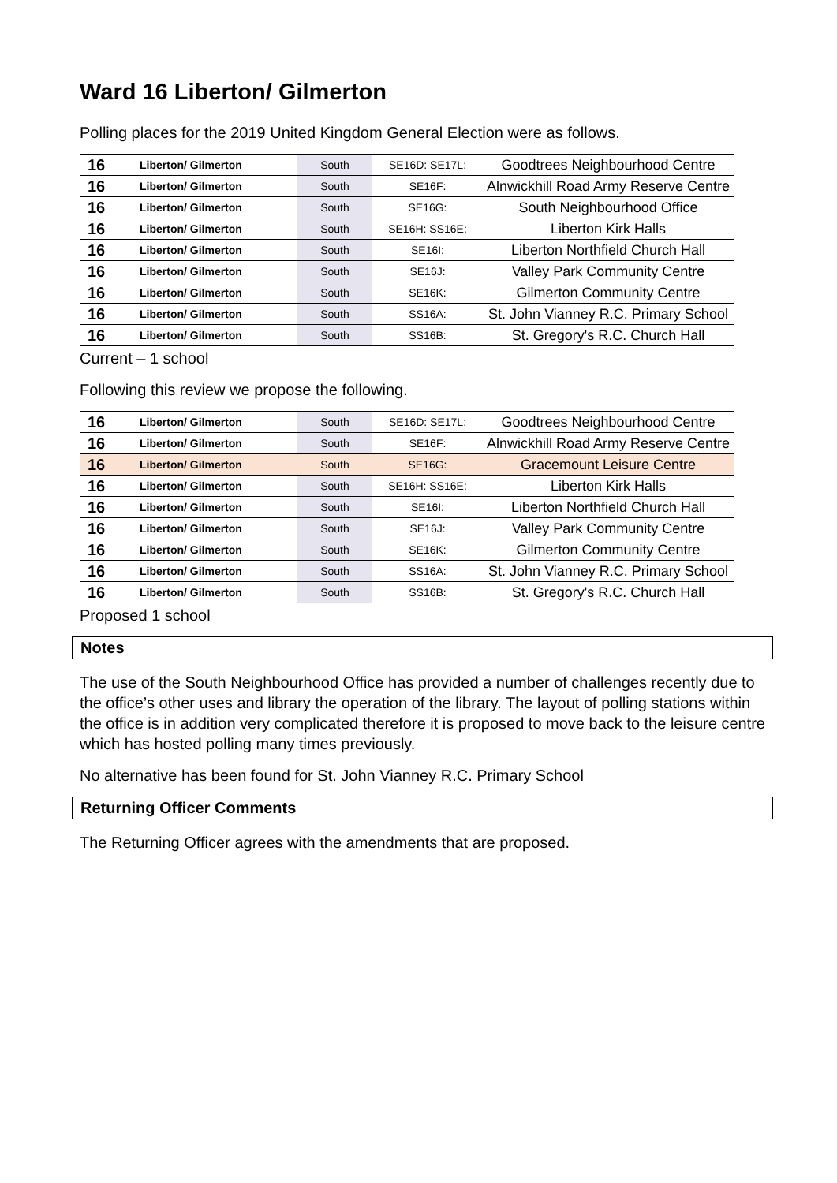Ward 16 Liberton/ Gilmerton
Polling places for the 2019 United Kingdom General Election were as follows.
| 16 | Liberton/ Gilmerton | South | SE16D: SE17L: | Goodtrees Neighbourhood Centre |
| 16 | Liberton/ Gilmerton | South | SE16F: | Alnwickhill Road Army Reserve Centre |
| 16 | Liberton/ Gilmerton | South | SE16G: | South Neighbourhood Office |
| 16 | Liberton/ Gilmerton | South | SE16H: SS16E: | Liberton Kirk Halls |
| 16 | Liberton/ Gilmerton | South | SE16I: | Liberton Northfield Church Hall |
| 16 | Liberton/ Gilmerton | South | SE16J: | Valley Park Community Centre |
| 16 | Liberton/ Gilmerton | South | SE16K: | Gilmerton Community Centre |
| 16 | Liberton/ Gilmerton | South | SS16A: | St. John Vianney R.C. Primary School |
| 16 | Liberton/ Gilmerton | South | SS16B: | St. Gregory's R.C. Church Hall |
Current – 1 school
Following this review we propose the following.
| 16 | Liberton/ Gilmerton | South | SE16D: SE17L: | Goodtrees Neighbourhood Centre |
| 16 | Liberton/ Gilmerton | South | SE16F: | Alnwickhill Road Army Reserve Centre |
| 16 | Liberton/ Gilmerton | South | SE16G: | Gracemount Leisure Centre |
| 16 | Liberton/ Gilmerton | South | SE16H: SS16E: | Liberton Kirk Halls |
| 16 | Liberton/ Gilmerton | South | SE16I: | Liberton Northfield Church Hall |
| 16 | Liberton/ Gilmerton | South | SE16J: | Valley Park Community Centre |
| 16 | Liberton/ Gilmerton | South | SE16K: | Gilmerton Community Centre |
| 16 | Liberton/ Gilmerton | South | SS16A: | St. John Vianney R.C. Primary School |
| 16 | Liberton/ Gilmerton | South | SS16B: | St. Gregory's R.C. Church Hall |
Proposed 1 school
Notes
The use of the South Neighbourhood Office has provided a number of challenges recently due to the office’s other uses and library the operation of the library. The layout of polling stations within the office is in addition very complicated therefore it is proposed to move back to the leisure centre which has hosted polling many times previously.
No alternative has been found for St. John Vianney R.C. Primary School
Returning Officer Comments
The Returning Officer agrees with the amendments that are proposed.